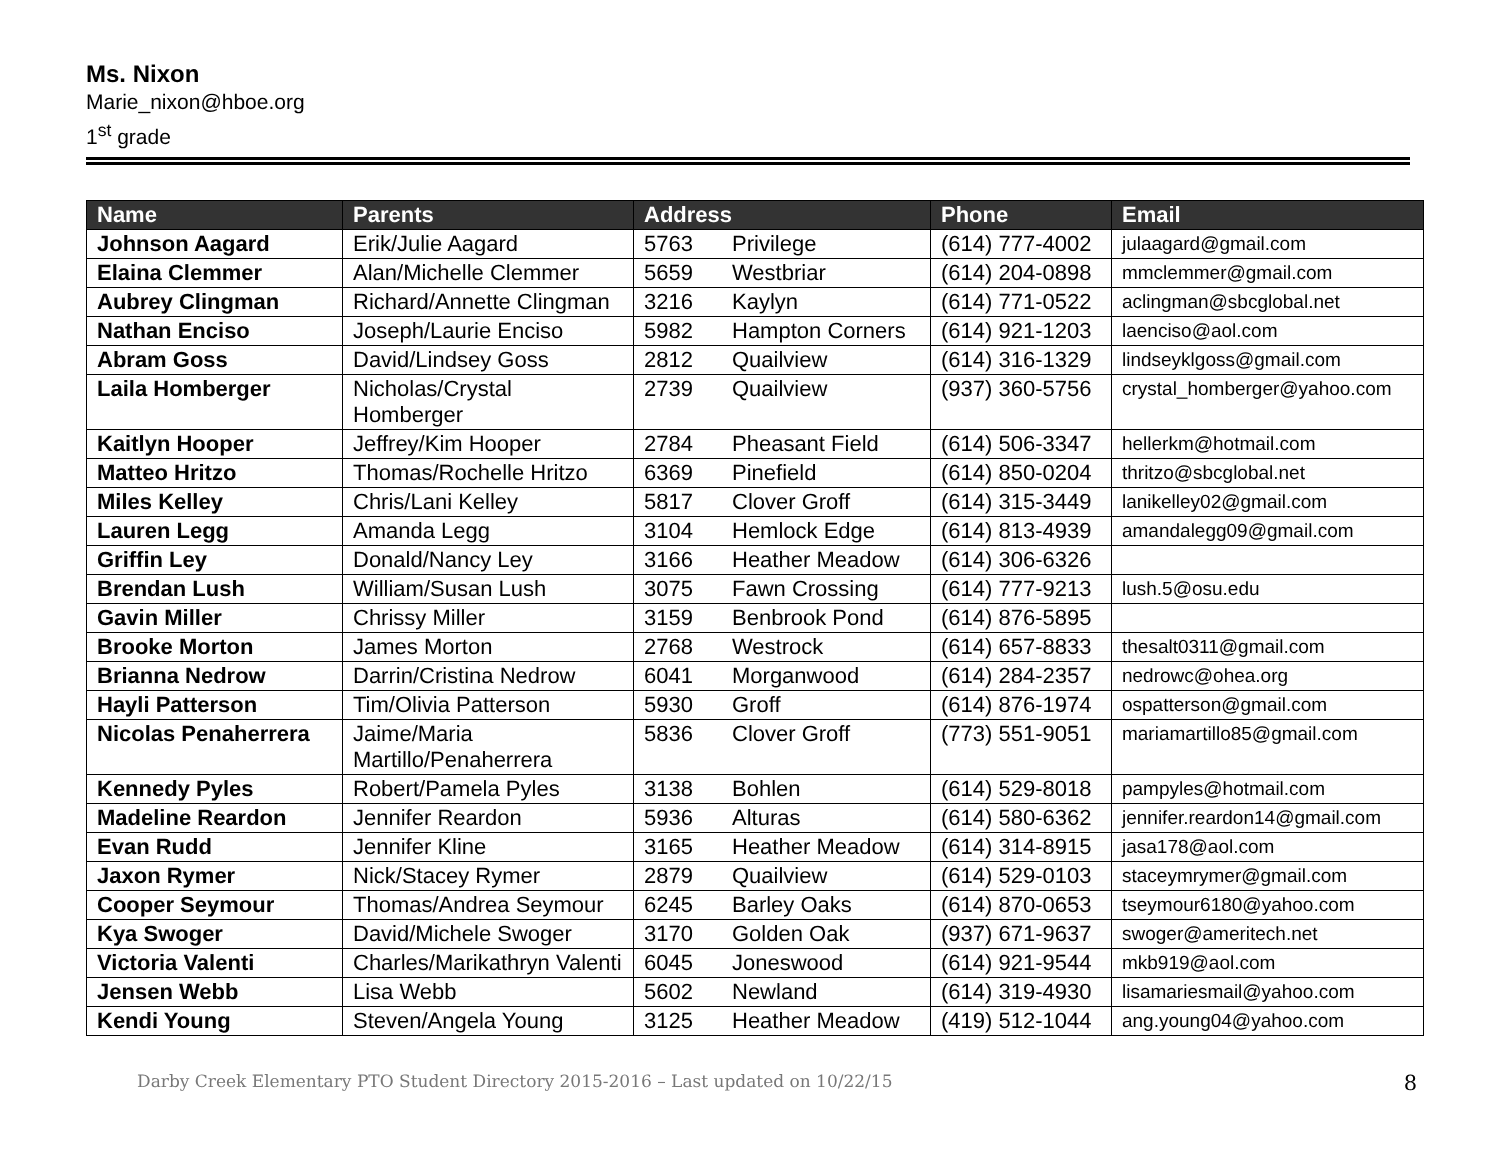Ms. Nixon
Marie_nixon@hboe.org
1<sup>st</sup> grade
| Name | Parents | Address | | Phone | Email |
| --- | --- | --- | --- | --- | --- |
| Johnson Aagard | Erik/Julie Aagard | 5763 | Privilege | (614) 777-4002 | julaagard@gmail.com |
| Elaina Clemmer | Alan/Michelle Clemmer | 5659 | Westbriar | (614) 204-0898 | mmclemmer@gmail.com |
| Aubrey Clingman | Richard/Annette Clingman | 3216 | Kaylyn | (614) 771-0522 | aclingman@sbcglobal.net |
| Nathan Enciso | Joseph/Laurie Enciso | 5982 | Hampton Corners | (614) 921-1203 | laenciso@aol.com |
| Abram Goss | David/Lindsey Goss | 2812 | Quailview | (614) 316-1329 | lindseyklgoss@gmail.com |
| Laila Homberger | Nicholas/Crystal Homberger | 2739 | Quailview | (937) 360-5756 | crystal_homberger@yahoo.com |
| Kaitlyn Hooper | Jeffrey/Kim Hooper | 2784 | Pheasant Field | (614) 506-3347 | hellerkm@hotmail.com |
| Matteo Hritzo | Thomas/Rochelle Hritzo | 6369 | Pinefield | (614) 850-0204 | thritzo@sbcglobal.net |
| Miles Kelley | Chris/Lani Kelley | 5817 | Clover Groff | (614) 315-3449 | lanikelley02@gmail.com |
| Lauren Legg | Amanda Legg | 3104 | Hemlock Edge | (614) 813-4939 | amandalegg09@gmail.com |
| Griffin Ley | Donald/Nancy Ley | 3166 | Heather Meadow | (614) 306-6326 | |
| Brendan Lush | William/Susan Lush | 3075 | Fawn Crossing | (614) 777-9213 | lush.5@osu.edu |
| Gavin Miller | Chrissy Miller | 3159 | Benbrook Pond | (614) 876-5895 | |
| Brooke Morton | James Morton | 2768 | Westrock | (614) 657-8833 | thesalt0311@gmail.com |
| Brianna Nedrow | Darrin/Cristina Nedrow | 6041 | Morganwood | (614) 284-2357 | nedrowc@ohea.org |
| Hayli Patterson | Tim/Olivia Patterson | 5930 | Groff | (614) 876-1974 | ospatterson@gmail.com |
| Nicolas Penaherrera | Jaime/Maria Martillo/Penaherrera | 5836 | Clover Groff | (773) 551-9051 | mariamartillo85@gmail.com |
| Kennedy Pyles | Robert/Pamela Pyles | 3138 | Bohlen | (614) 529-8018 | pampyles@hotmail.com |
| Madeline Reardon | Jennifer Reardon | 5936 | Alturas | (614) 580-6362 | jennifer.reardon14@gmail.com |
| Evan Rudd | Jennifer Kline | 3165 | Heather Meadow | (614) 314-8915 | jasa178@aol.com |
| Jaxon Rymer | Nick/Stacey Rymer | 2879 | Quailview | (614) 529-0103 | staceymrymer@gmail.com |
| Cooper Seymour | Thomas/Andrea Seymour | 6245 | Barley Oaks | (614) 870-0653 | tseymour6180@yahoo.com |
| Kya Swoger | David/Michele Swoger | 3170 | Golden Oak | (937) 671-9637 | swoger@ameritech.net |
| Victoria Valenti | Charles/Marikathryn Valenti | 6045 | Joneswood | (614) 921-9544 | mkb919@aol.com |
| Jensen Webb | Lisa Webb | 5602 | Newland | (614) 319-4930 | lisamariesmail@yahoo.com |
| Kendi Young | Steven/Angela Young | 3125 | Heather Meadow | (419) 512-1044 | ang.young04@yahoo.com |
Darby Creek Elementary PTO Student Directory 2015-2016 – Last updated on 10/22/15 8